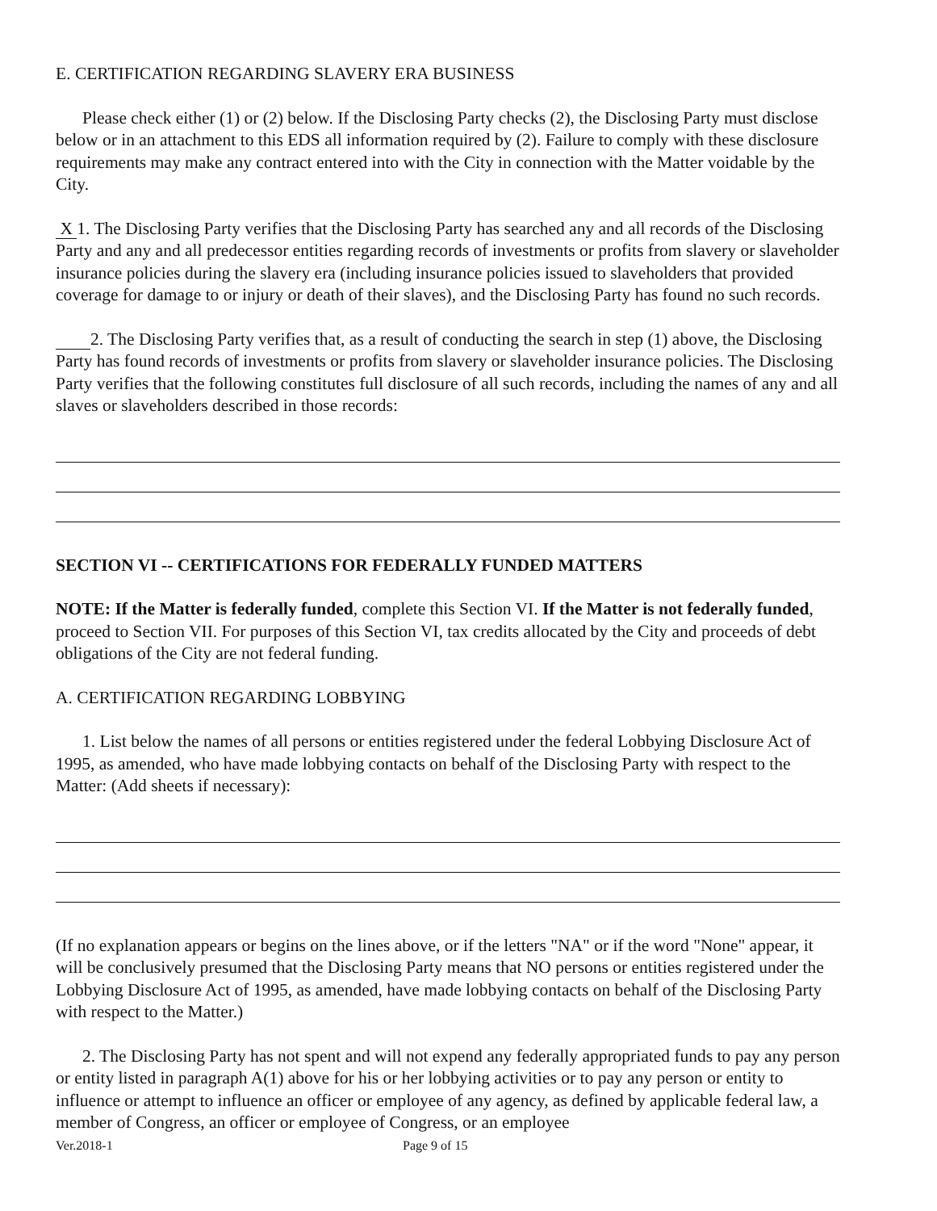E. CERTIFICATION REGARDING SLAVERY ERA BUSINESS
Please check either (1) or (2) below. If the Disclosing Party checks (2), the Disclosing Party must disclose below or in an attachment to this EDS all information required by (2). Failure to comply with these disclosure requirements may make any contract entered into with the City in connection with the Matter voidable by the City.
X 1. The Disclosing Party verifies that the Disclosing Party has searched any and all records of the Disclosing Party and any and all predecessor entities regarding records of investments or profits from slavery or slaveholder insurance policies during the slavery era (including insurance policies issued to slaveholders that provided coverage for damage to or injury or death of their slaves), and the Disclosing Party has found no such records.
2. The Disclosing Party verifies that, as a result of conducting the search in step (1) above, the Disclosing Party has found records of investments or profits from slavery or slaveholder insurance policies. The Disclosing Party verifies that the following constitutes full disclosure of all such records, including the names of any and all slaves or slaveholders described in those records:
SECTION VI -- CERTIFICATIONS FOR FEDERALLY FUNDED MATTERS
NOTE: If the Matter is federally funded, complete this Section VI. If the Matter is not federally funded, proceed to Section VII. For purposes of this Section VI, tax credits allocated by the City and proceeds of debt obligations of the City are not federal funding.
A. CERTIFICATION REGARDING LOBBYING
1. List below the names of all persons or entities registered under the federal Lobbying Disclosure Act of 1995, as amended, who have made lobbying contacts on behalf of the Disclosing Party with respect to the Matter: (Add sheets if necessary):
(If no explanation appears or begins on the lines above, or if the letters "NA" or if the word "None" appear, it will be conclusively presumed that the Disclosing Party means that NO persons or entities registered under the Lobbying Disclosure Act of 1995, as amended, have made lobbying contacts on behalf of the Disclosing Party with respect to the Matter.)
2. The Disclosing Party has not spent and will not expend any federally appropriated funds to pay any person or entity listed in paragraph A(1) above for his or her lobbying activities or to pay any person or entity to influence or attempt to influence an officer or employee of any agency, as defined by applicable federal law, a member of Congress, an officer or employee of Congress, or an employee
Ver.2018-1 Page 9 of 15